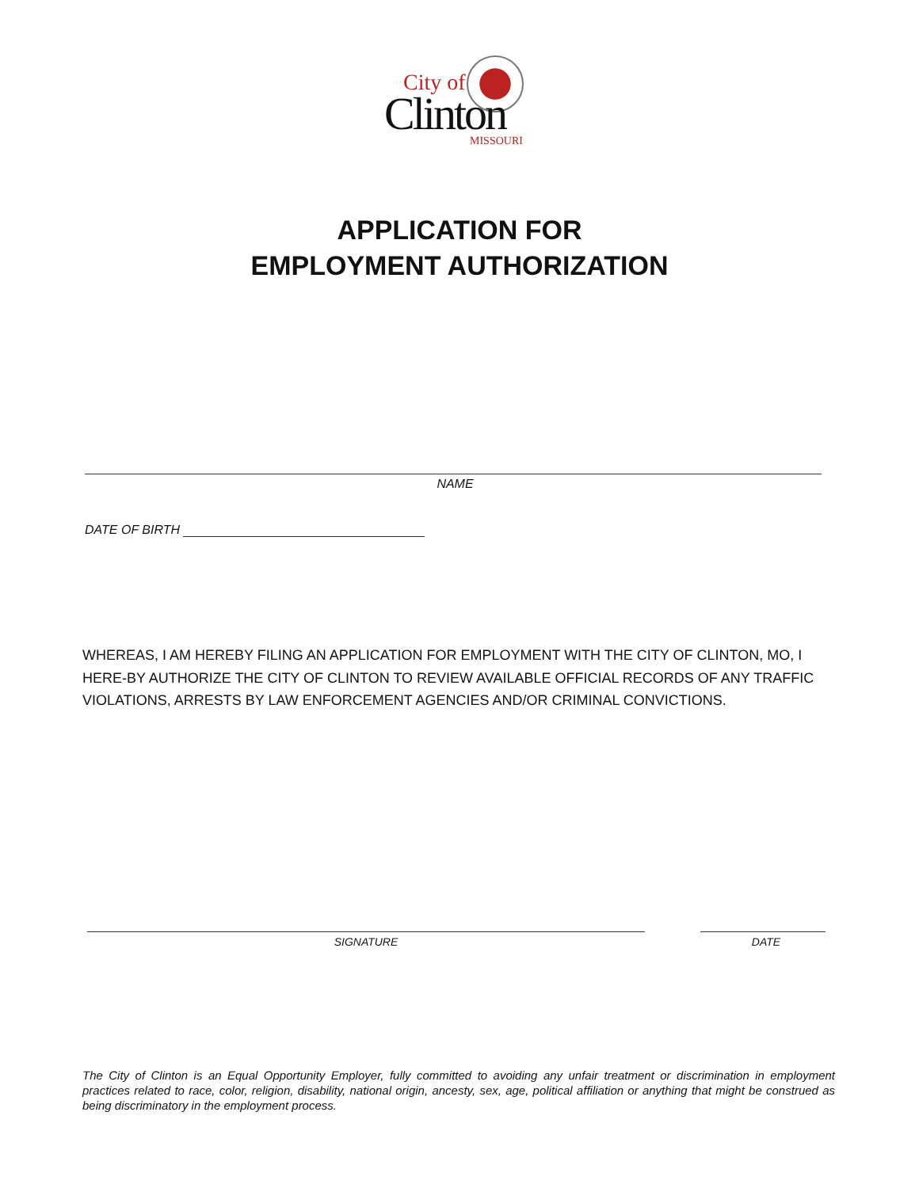City of
Clinton MISSOURI
APPLICATION FOR
EMPLOYMENT AUTHORIZATION
NAME
DATE OF BIRTH
WHEREAS, I AM HEREBY FILING AN APPLICATION FOR EMPLOYMENT WITH THE CITY OF CLINTON, MO, I HERE-BY AUTHORIZE THE CITY OF CLINTON TO REVIEW AVAILABLE OFFICIAL RECORDS OF ANY TRAFFIC VIOLATIONS, ARRESTS BY LAW ENFORCEMENT AGENCIES AND/OR CRIMINAL CONVICTIONS.
SIGNATURE DATE
The City of Clinton is an Equal Opportunity Employer, fully committed to avoiding any unfair treatment or discrimination in employment practices related to race, color, religion, disability, national origin, ancesty, sex, age, political affiliation or anything that might be construed as being discriminatory in the employment process.